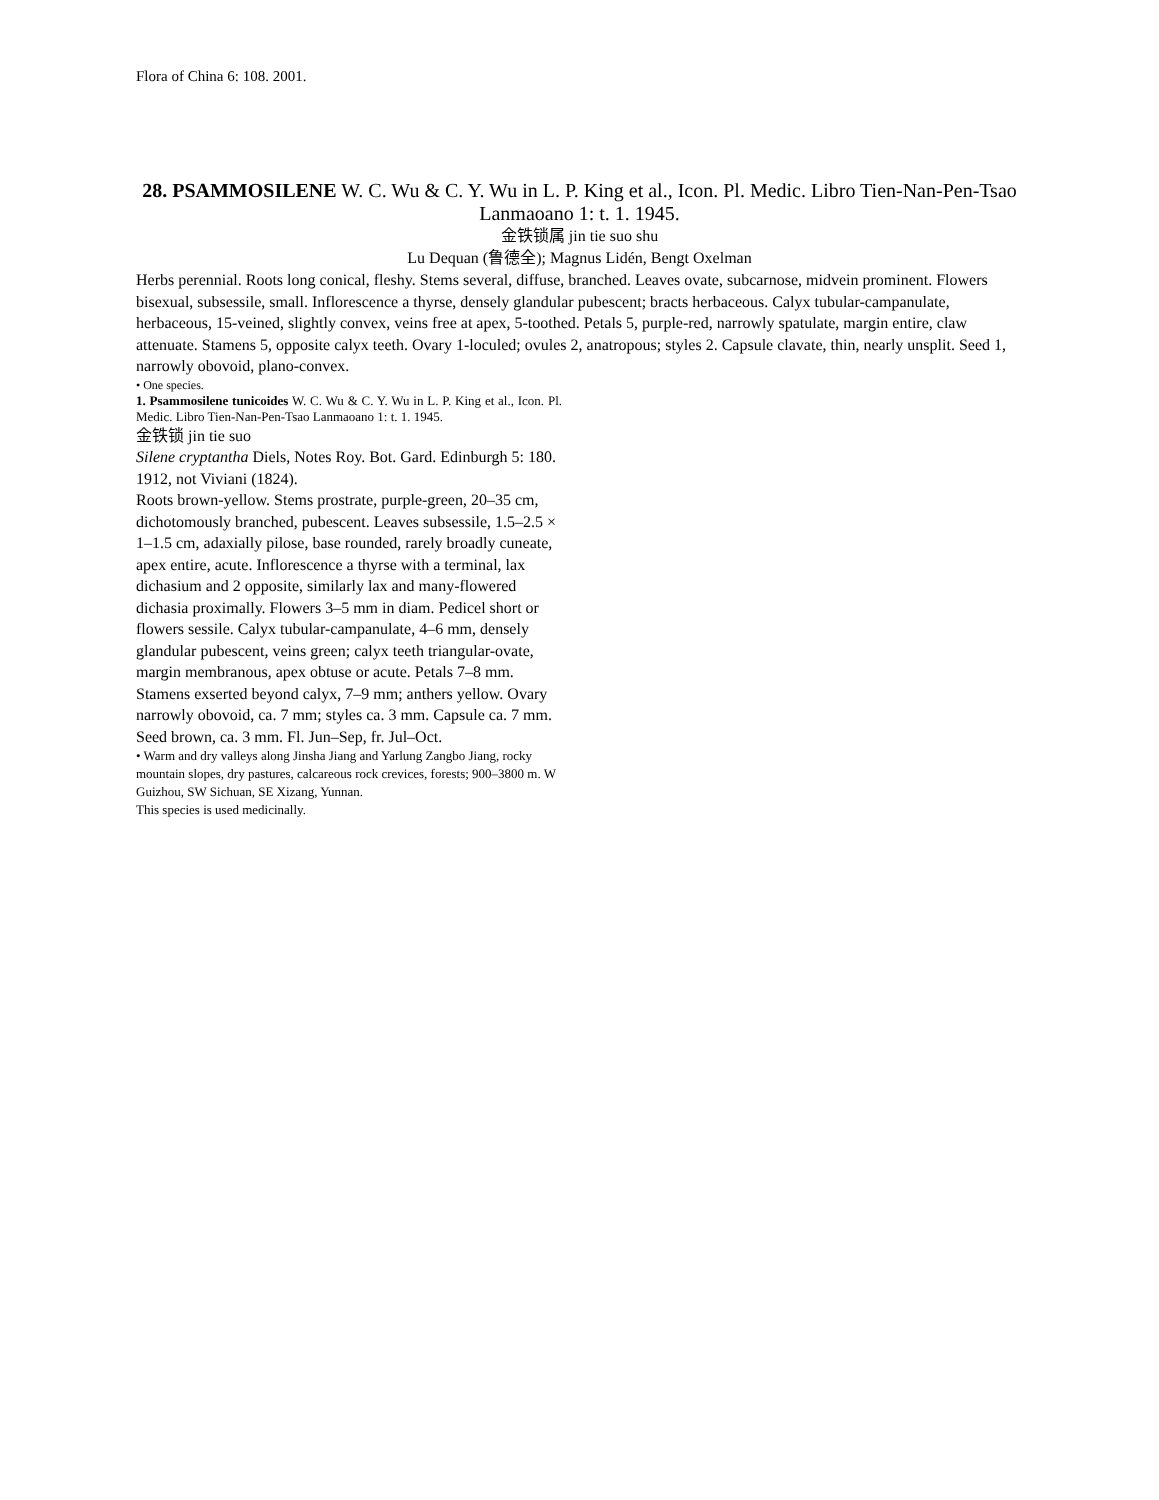Flora of China 6: 108. 2001.
28. PSAMMOSILENE W. C. Wu & C. Y. Wu in L. P. King et al., Icon. Pl. Medic. Libro Tien-Nan-Pen-Tsao Lanmaoano 1: t. 1. 1945.
金铁锁属 jin tie suo shu
Lu Dequan (鲁德全); Magnus Lidén, Bengt Oxelman
Herbs perennial. Roots long conical, fleshy. Stems several, diffuse, branched. Leaves ovate, subcarnose, midvein prominent. Flowers bisexual, subsessile, small. Inflorescence a thyrse, densely glandular pubescent; bracts herbaceous. Calyx tubular-campanulate, herbaceous, 15-veined, slightly convex, veins free at apex, 5-toothed. Petals 5, purple-red, narrowly spatulate, margin entire, claw attenuate. Stamens 5, opposite calyx teeth. Ovary 1-loculed; ovules 2, anatropous; styles 2. Capsule clavate, thin, nearly unsplit. Seed 1, narrowly obovoid, plano-convex.
• One species.
1. Psammosilene tunicoides W. C. Wu & C. Y. Wu in L. P. King et al., Icon. Pl. Medic. Libro Tien-Nan-Pen-Tsao Lanmaoano 1: t. 1. 1945.
金铁锁 jin tie suo
Silene cryptantha Diels, Notes Roy. Bot. Gard. Edinburgh 5: 180. 1912, not Viviani (1824).
Roots brown-yellow. Stems prostrate, purple-green, 20–35 cm, dichotomously branched, pubescent. Leaves subsessile, 1.5–2.5 × 1–1.5 cm, adaxially pilose, base rounded, rarely broadly cuneate, apex entire, acute. Inflorescence a thyrse with a terminal, lax dichasium and 2 opposite, similarly lax and many-flowered dichasia proximally. Flowers 3–5 mm in diam. Pedicel short or flowers sessile. Calyx tubular-campanulate, 4–6 mm, densely glandular pubescent, veins green; calyx teeth triangular-ovate, margin membranous, apex obtuse or acute. Petals 7–8 mm. Stamens exserted beyond calyx, 7–9 mm; anthers yellow. Ovary narrowly obovoid, ca. 7 mm; styles ca. 3 mm. Capsule ca. 7 mm. Seed brown, ca. 3 mm. Fl. Jun–Sep, fr. Jul–Oct.
• Warm and dry valleys along Jinsha Jiang and Yarlung Zangbo Jiang, rocky mountain slopes, dry pastures, calcareous rock crevices, forests; 900–3800 m. W Guizhou, SW Sichuan, SE Xizang, Yunnan.
This species is used medicinally.